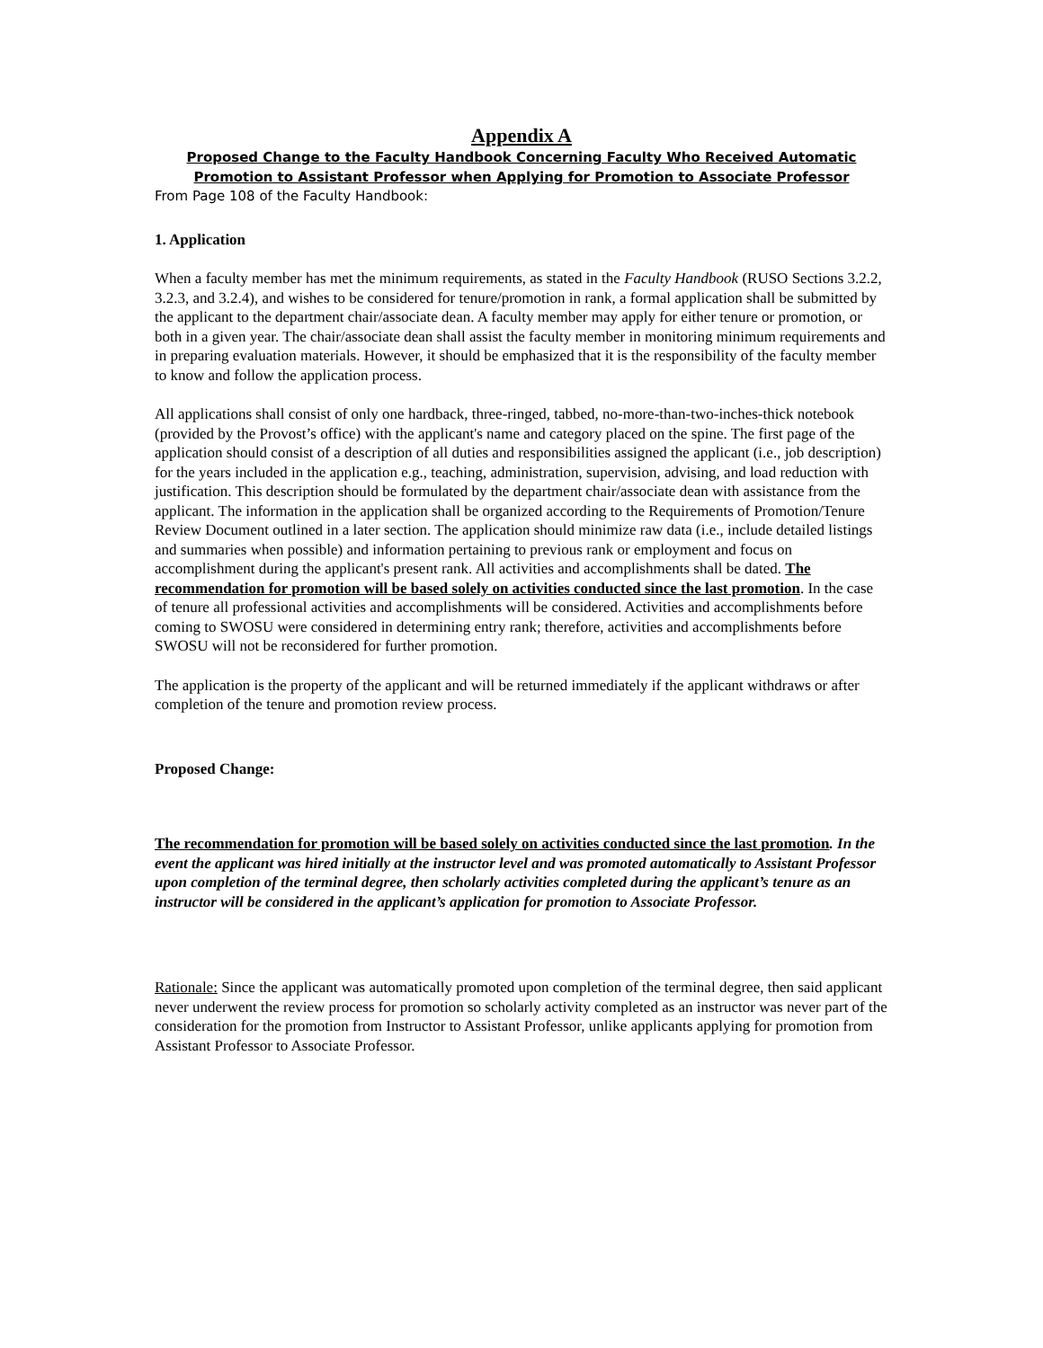Appendix A
Proposed Change to the Faculty Handbook Concerning Faculty Who Received Automatic Promotion to Assistant Professor when Applying for Promotion to Associate Professor
From Page 108 of the Faculty Handbook:
1. Application
When a faculty member has met the minimum requirements, as stated in the Faculty Handbook (RUSO Sections 3.2.2, 3.2.3, and 3.2.4), and wishes to be considered for tenure/promotion in rank, a formal application shall be submitted by the applicant to the department chair/associate dean. A faculty member may apply for either tenure or promotion, or both in a given year. The chair/associate dean shall assist the faculty member in monitoring minimum requirements and in preparing evaluation materials. However, it should be emphasized that it is the responsibility of the faculty member to know and follow the application process.
All applications shall consist of only one hardback, three-ringed, tabbed, no-more-than-two-inches-thick notebook (provided by the Provost’s office) with the applicant's name and category placed on the spine. The first page of the application should consist of a description of all duties and responsibilities assigned the applicant (i.e., job description) for the years included in the application e.g., teaching, administration, supervision, advising, and load reduction with justification. This description should be formulated by the department chair/associate dean with assistance from the applicant. The information in the application shall be organized according to the Requirements of Promotion/Tenure Review Document outlined in a later section. The application should minimize raw data (i.e., include detailed listings and summaries when possible) and information pertaining to previous rank or employment and focus on accomplishment during the applicant's present rank. All activities and accomplishments shall be dated. The recommendation for promotion will be based solely on activities conducted since the last promotion. In the case of tenure all professional activities and accomplishments will be considered. Activities and accomplishments before coming to SWOSU were considered in determining entry rank; therefore, activities and accomplishments before SWOSU will not be reconsidered for further promotion.
The application is the property of the applicant and will be returned immediately if the applicant withdraws or after completion of the tenure and promotion review process.
Proposed Change:
The recommendation for promotion will be based solely on activities conducted since the last promotion. In the event the applicant was hired initially at the instructor level and was promoted automatically to Assistant Professor upon completion of the terminal degree, then scholarly activities completed during the applicant’s tenure as an instructor will be considered in the applicant’s application for promotion to Associate Professor.
Rationale: Since the applicant was automatically promoted upon completion of the terminal degree, then said applicant never underwent the review process for promotion so scholarly activity completed as an instructor was never part of the consideration for the promotion from Instructor to Assistant Professor, unlike applicants applying for promotion from Assistant Professor to Associate Professor.